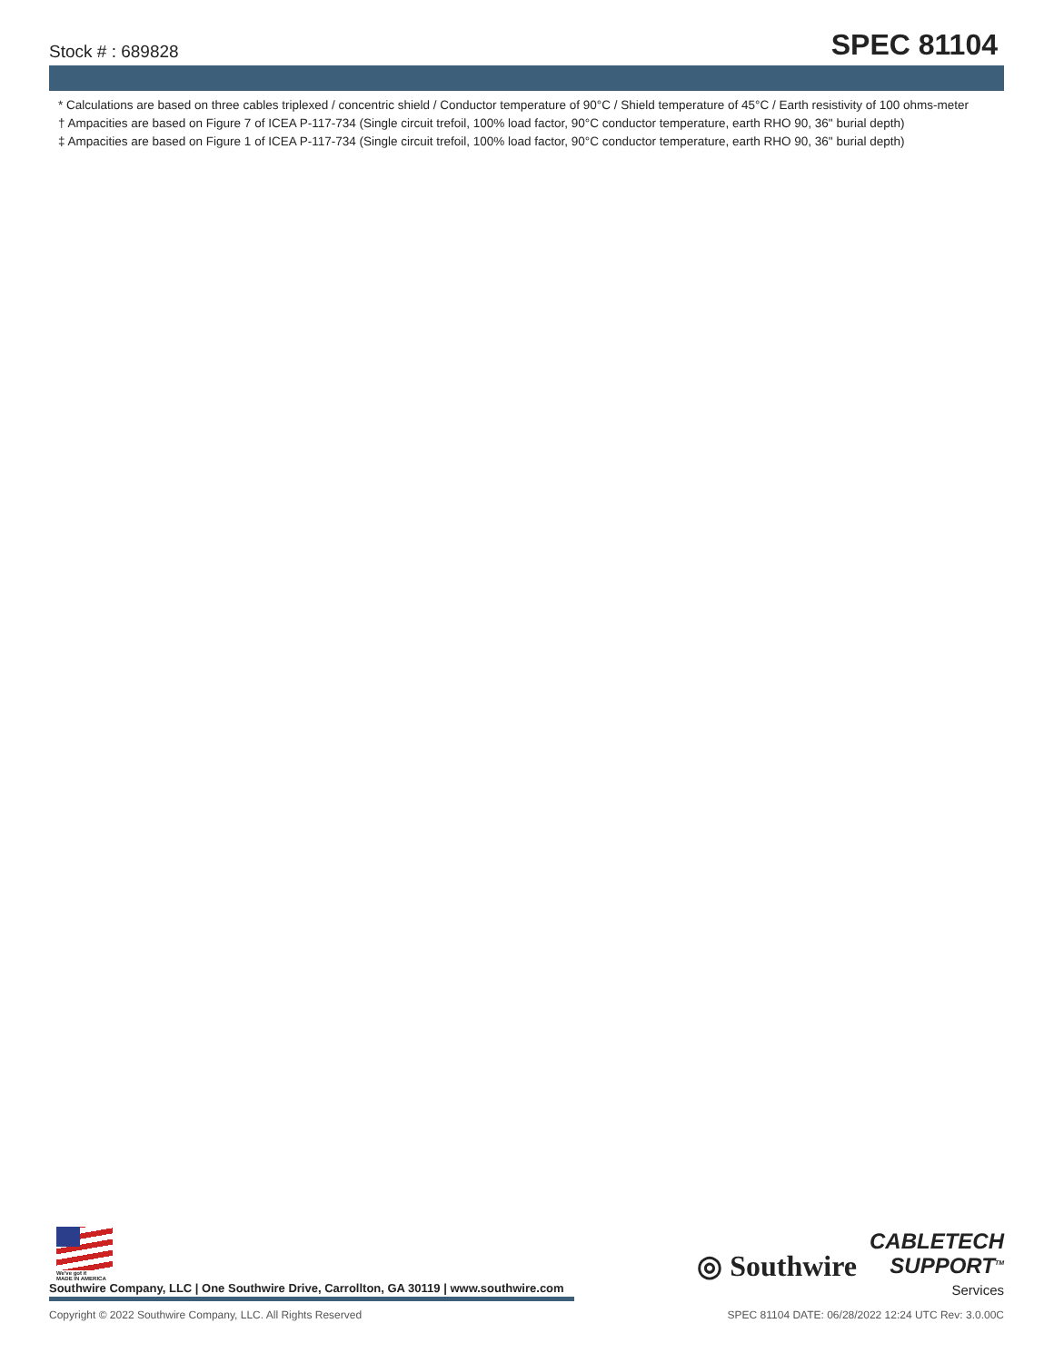Stock # : 689828 SPEC 81104
* Calculations are based on three cables triplexed / concentric shield / Conductor temperature of 90°C / Shield temperature of 45°C / Earth resistivity of 100 ohms-meter
† Ampacities are based on Figure 7 of ICEA P-117-734 (Single circuit trefoil, 100% load factor, 90°C conductor temperature, earth RHO 90, 36" burial depth)
‡ Ampacities are based on Figure 1 of ICEA P-117-734 (Single circuit trefoil, 100% load factor, 90°C conductor temperature, earth RHO 90, 36" burial depth)
We've got it
MADE IN AMERICA
Southwire Company, LLC | One Southwire Drive, Carrollton, GA 30119 | www.southwire.com
◎ Southwire
CABLETECH
SUPPORT<sup>TM</sup>
Services
Copyright © 2022 Southwire Company, LLC. All Rights Reserved SPEC 81104 DATE: 06/28/2022 12:24 UTC Rev: 3.0.00C